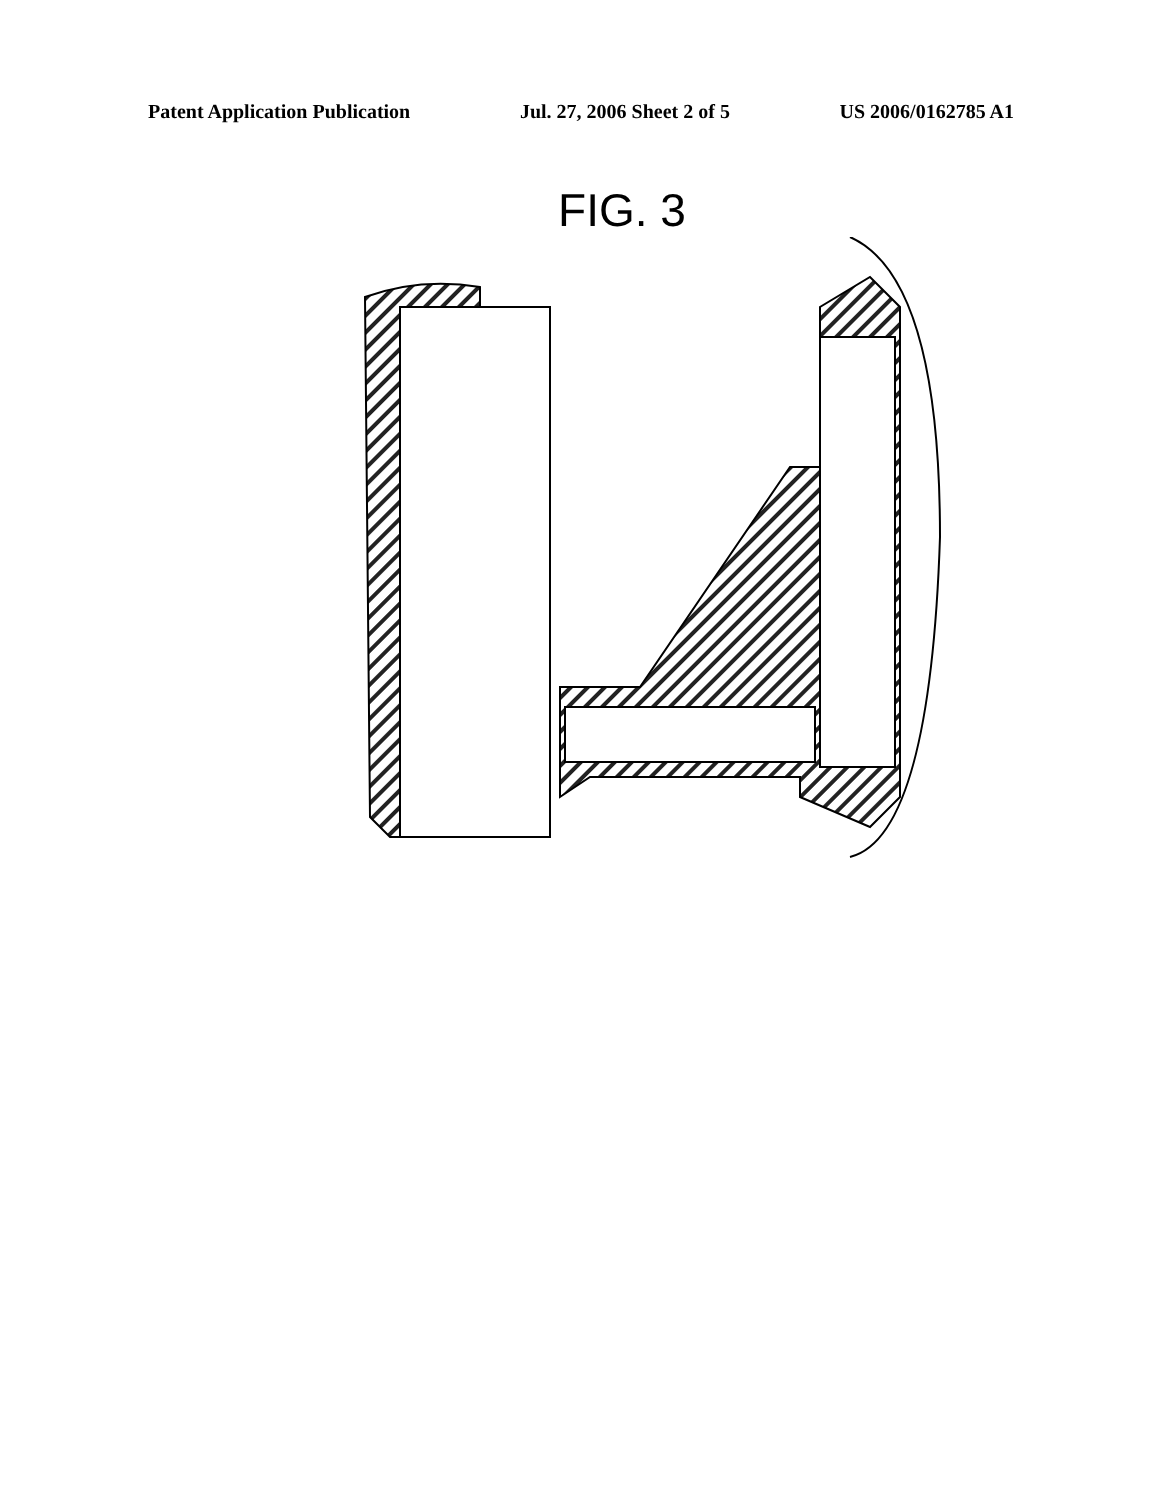Patent Application Publication Jul. 27, 2006 Sheet 2 of 5 US 2006/0162785 A1
FIG. 3
10 12 14 16 18 20 22 24 34 36 40 42 44 46